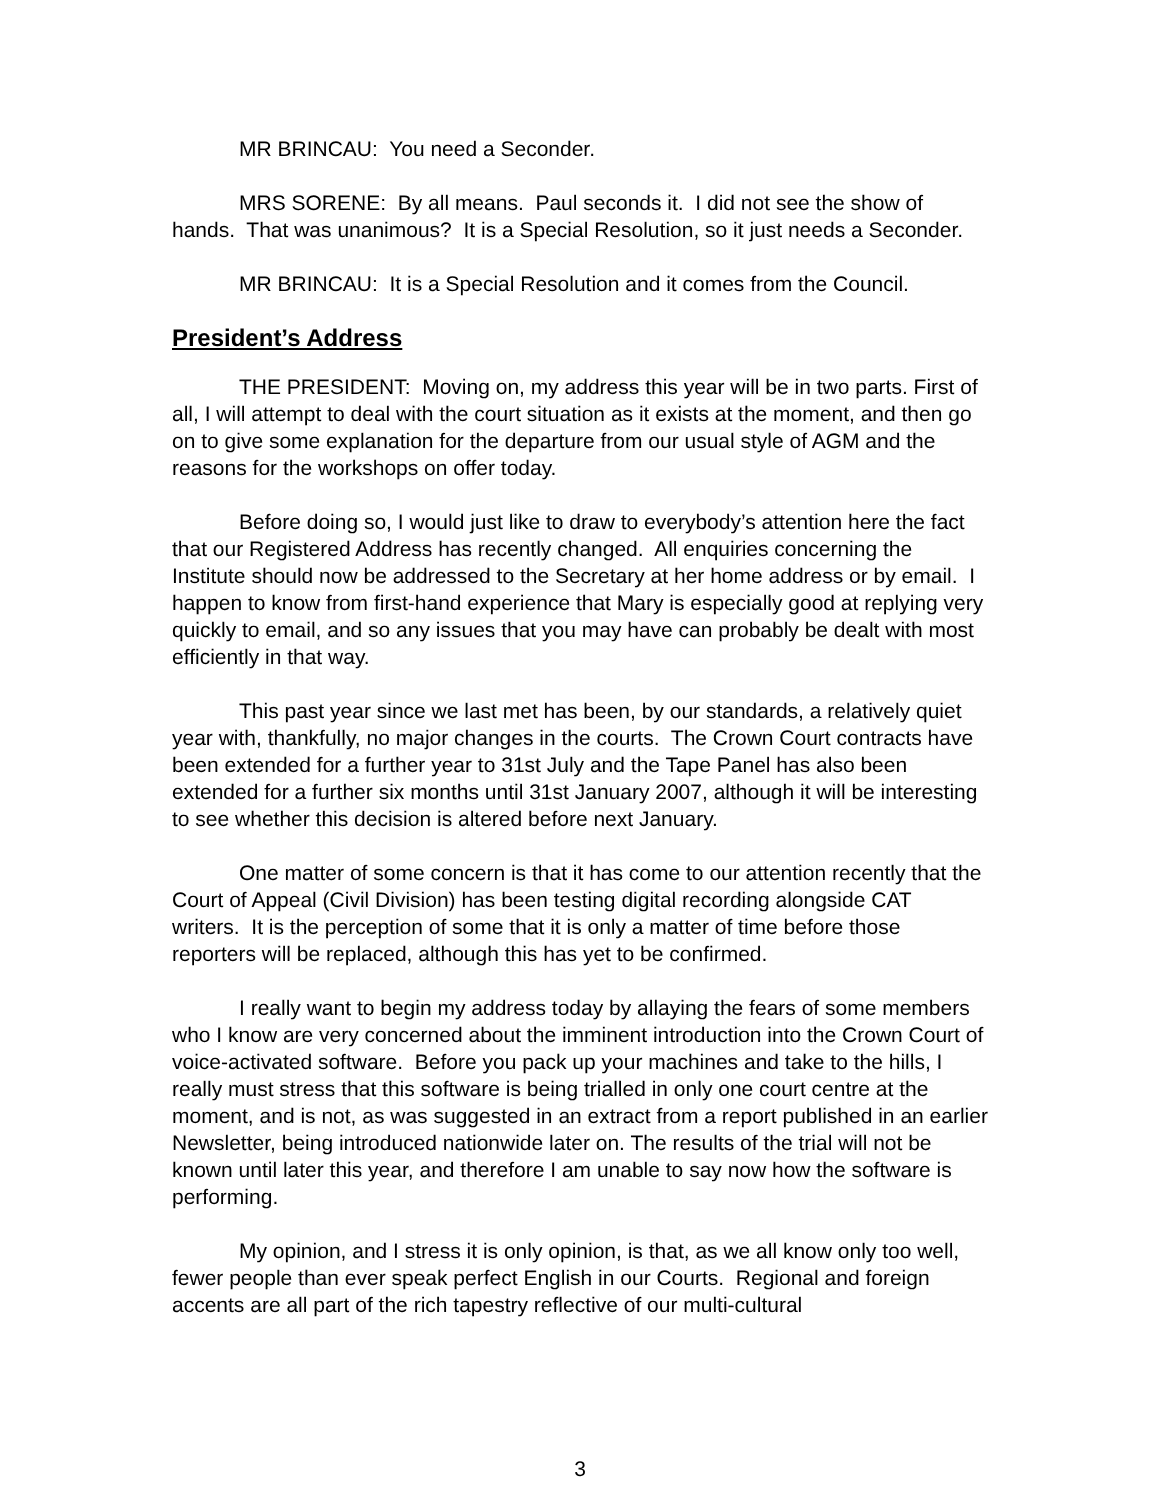MR BRINCAU: You need a Seconder.
MRS SORENE: By all means. Paul seconds it. I did not see the show of hands. That was unanimous? It is a Special Resolution, so it just needs a Seconder.
MR BRINCAU: It is a Special Resolution and it comes from the Council.
President’s Address
THE PRESIDENT: Moving on, my address this year will be in two parts. First of all, I will attempt to deal with the court situation as it exists at the moment, and then go on to give some explanation for the departure from our usual style of AGM and the reasons for the workshops on offer today.
Before doing so, I would just like to draw to everybody’s attention here the fact that our Registered Address has recently changed. All enquiries concerning the Institute should now be addressed to the Secretary at her home address or by email. I happen to know from first-hand experience that Mary is especially good at replying very quickly to email, and so any issues that you may have can probably be dealt with most efficiently in that way.
This past year since we last met has been, by our standards, a relatively quiet year with, thankfully, no major changes in the courts. The Crown Court contracts have been extended for a further year to 31st July and the Tape Panel has also been extended for a further six months until 31st January 2007, although it will be interesting to see whether this decision is altered before next January.
One matter of some concern is that it has come to our attention recently that the Court of Appeal (Civil Division) has been testing digital recording alongside CAT writers. It is the perception of some that it is only a matter of time before those reporters will be replaced, although this has yet to be confirmed.
I really want to begin my address today by allaying the fears of some members who I know are very concerned about the imminent introduction into the Crown Court of voice-activated software. Before you pack up your machines and take to the hills, I really must stress that this software is being trialled in only one court centre at the moment, and is not, as was suggested in an extract from a report published in an earlier Newsletter, being introduced nationwide later on. The results of the trial will not be known until later this year, and therefore I am unable to say now how the software is performing.
My opinion, and I stress it is only opinion, is that, as we all know only too well, fewer people than ever speak perfect English in our Courts. Regional and foreign accents are all part of the rich tapestry reflective of our multi-cultural
3